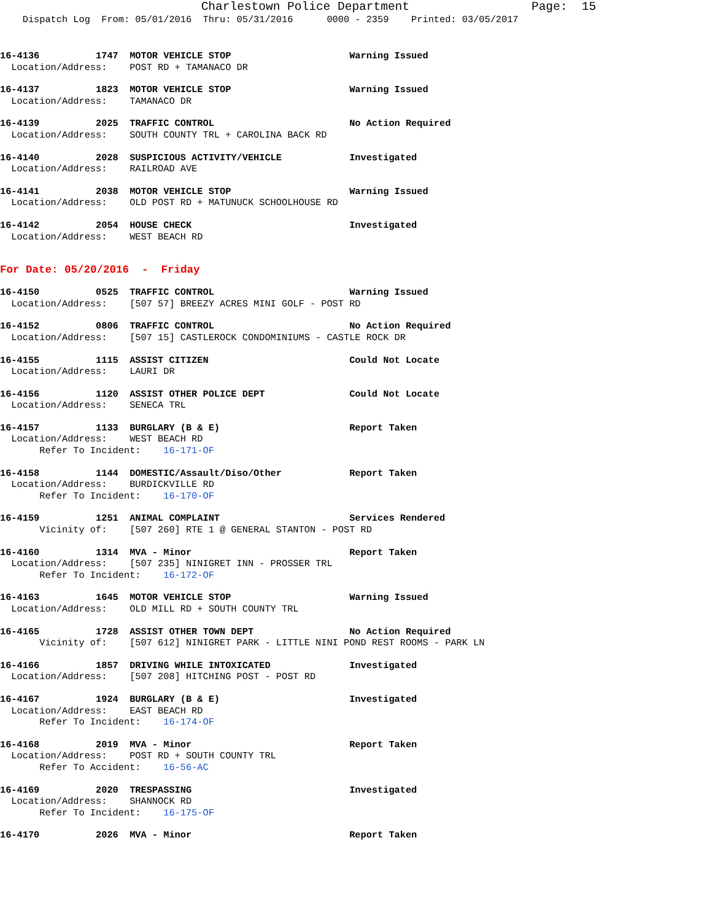Charlestown Police Department Page: 15
Dispatch Log From: 05/01/2016 Thru: 05/31/2016 0000 - 2359 Printed: 03/05/2017
16-4136 1747 MOTOR VEHICLE STOP Warning Issued Location/Address: POST RD + TAMANACO DR
16-4137 1823 MOTOR VEHICLE STOP Warning Issued Location/Address: TAMANACO DR
16-4139 2025 TRAFFIC CONTROL No Action Required Location/Address: SOUTH COUNTY TRL + CAROLINA BACK RD
16-4140 2028 SUSPICIOUS ACTIVITY/VEHICLE Investigated Location/Address: RAILROAD AVE
16-4141 2038 MOTOR VEHICLE STOP Warning Issued Location/Address: OLD POST RD + MATUNUCK SCHOOLHOUSE RD
16-4142 2054 HOUSE CHECK Investigated Location/Address: WEST BEACH RD
For Date: 05/20/2016 - Friday
16-4150 0525 TRAFFIC CONTROL Warning Issued Location/Address: [507 57] BREEZY ACRES MINI GOLF - POST RD
16-4152 0806 TRAFFIC CONTROL No Action Required Location/Address: [507 15] CASTLEROCK CONDOMINIUMS - CASTLE ROCK DR
16-4155 1115 ASSIST CITIZEN Could Not Locate Location/Address: LAURI DR
16-4156 1120 ASSIST OTHER POLICE DEPT Could Not Locate Location/Address: SENECA TRL
16-4157 1133 BURGLARY (B & E) Report Taken Location/Address: WEST BEACH RD Refer To Incident: 16-171-OF
16-4158 1144 DOMESTIC/Assault/Diso/Other Report Taken Location/Address: BURDICKVILLE RD Refer To Incident: 16-170-OF
16-4159 1251 ANIMAL COMPLAINT Services Rendered Vicinity of: [507 260] RTE 1 @ GENERAL STANTON - POST RD
16-4160 1314 MVA - Minor Report Taken Location/Address: [507 235] NINIGRET INN - PROSSER TRL Refer To Incident: 16-172-OF
16-4163 1645 MOTOR VEHICLE STOP Warning Issued Location/Address: OLD MILL RD + SOUTH COUNTY TRL
16-4165 1728 ASSIST OTHER TOWN DEPT No Action Required Vicinity of: [507 612] NINIGRET PARK - LITTLE NINI POND REST ROOMS - PARK LN
16-4166 1857 DRIVING WHILE INTOXICATED Investigated Location/Address: [507 208] HITCHING POST - POST RD
16-4167 1924 BURGLARY (B & E) Investigated Location/Address: EAST BEACH RD Refer To Incident: 16-174-OF
16-4168 2019 MVA - Minor Report Taken Location/Address: POST RD + SOUTH COUNTY TRL Refer To Accident: 16-56-AC
16-4169 2020 TRESPASSING Investigated Location/Address: SHANNOCK RD Refer To Incident: 16-175-OF
16-4170 2026 MVA - Minor Report Taken